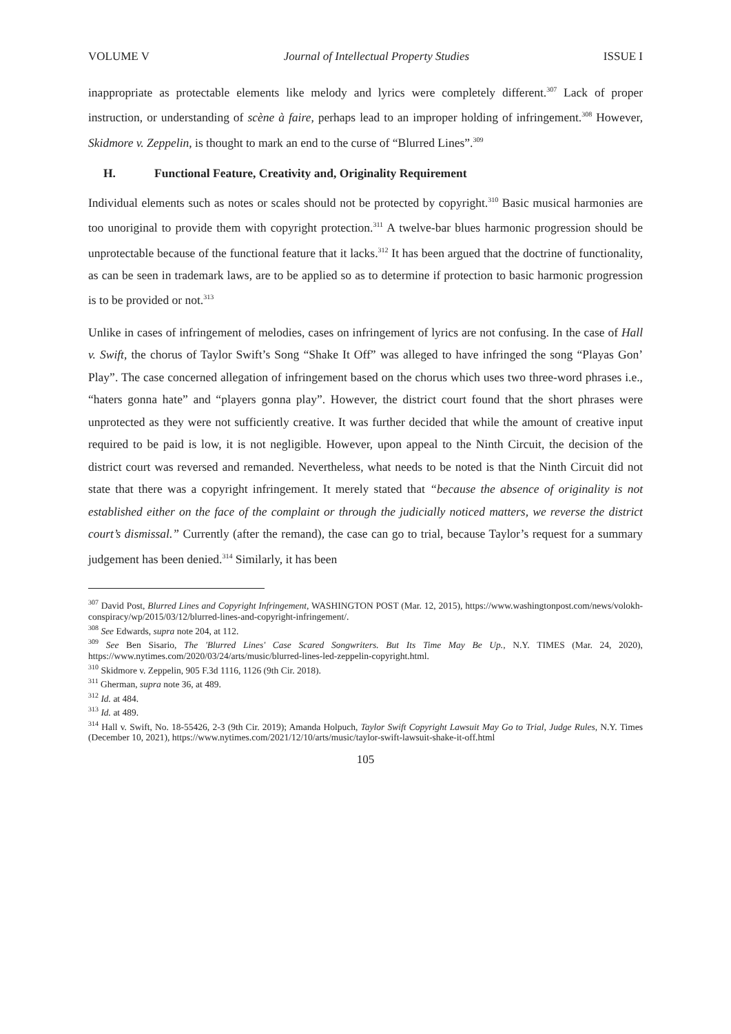VOLUME V Journal of Intellectual Property Studies ISSUE I
inappropriate as protectable elements like melody and lyrics were completely different.<sup>307</sup> Lack of proper instruction, or understanding of scène à faire, perhaps lead to an improper holding of infringement.<sup>308</sup> However, Skidmore v. Zeppelin, is thought to mark an end to the curse of “Blurred Lines”.<sup>309</sup>
H. Functional Feature, Creativity and, Originality Requirement
Individual elements such as notes or scales should not be protected by copyright.<sup>310</sup> Basic musical harmonies are too unoriginal to provide them with copyright protection.<sup>311</sup> A twelve-bar blues harmonic progression should be unprotectable because of the functional feature that it lacks.<sup>312</sup> It has been argued that the doctrine of functionality, as can be seen in trademark laws, are to be applied so as to determine if protection to basic harmonic progression is to be provided or not.<sup>313</sup>
Unlike in cases of infringement of melodies, cases on infringement of lyrics are not confusing. In the case of Hall v. Swift, the chorus of Taylor Swift’s Song “Shake It Off” was alleged to have infringed the song “Playas Gon’ Play”. The case concerned allegation of infringement based on the chorus which uses two three-word phrases i.e., “haters gonna hate” and “players gonna play”. However, the district court found that the short phrases were unprotected as they were not sufficiently creative. It was further decided that while the amount of creative input required to be paid is low, it is not negligible. However, upon appeal to the Ninth Circuit, the decision of the district court was reversed and remanded. Nevertheless, what needs to be noted is that the Ninth Circuit did not state that there was a copyright infringement. It merely stated that “because the absence of originality is not established either on the face of the complaint or through the judicially noticed matters, we reverse the district court’s dismissal.” Currently (after the remand), the case can go to trial, because Taylor’s request for a summary judgement has been denied.<sup>314</sup> Similarly, it has been
<sup>307</sup> David Post, Blurred Lines and Copyright Infringement, WASHINGTON POST (Mar. 12, 2015), https://www.washingtonpost.com/news/volokh-conspiracy/wp/2015/03/12/blurred-lines-and-copyright-infringement/.
<sup>308</sup> See Edwards, supra note 204, at 112.
<sup>309</sup> See Ben Sisario, The 'Blurred Lines' Case Scared Songwriters. But Its Time May Be Up., N.Y. TIMES (Mar. 24, 2020), https://www.nytimes.com/2020/03/24/arts/music/blurred-lines-led-zeppelin-copyright.html.
<sup>310</sup> Skidmore v. Zeppelin, 905 F.3d 1116, 1126 (9th Cir. 2018).
<sup>311</sup> Gherman, supra note 36, at 489.
<sup>312</sup> Id. at 484.
<sup>313</sup> Id. at 489.
<sup>314</sup> Hall v. Swift, No. 18-55426, 2-3 (9th Cir. 2019); Amanda Holpuch, Taylor Swift Copyright Lawsuit May Go to Trial, Judge Rules, N.Y. Times (December 10, 2021), https://www.nytimes.com/2021/12/10/arts/music/taylor-swift-lawsuit-shake-it-off.html
105